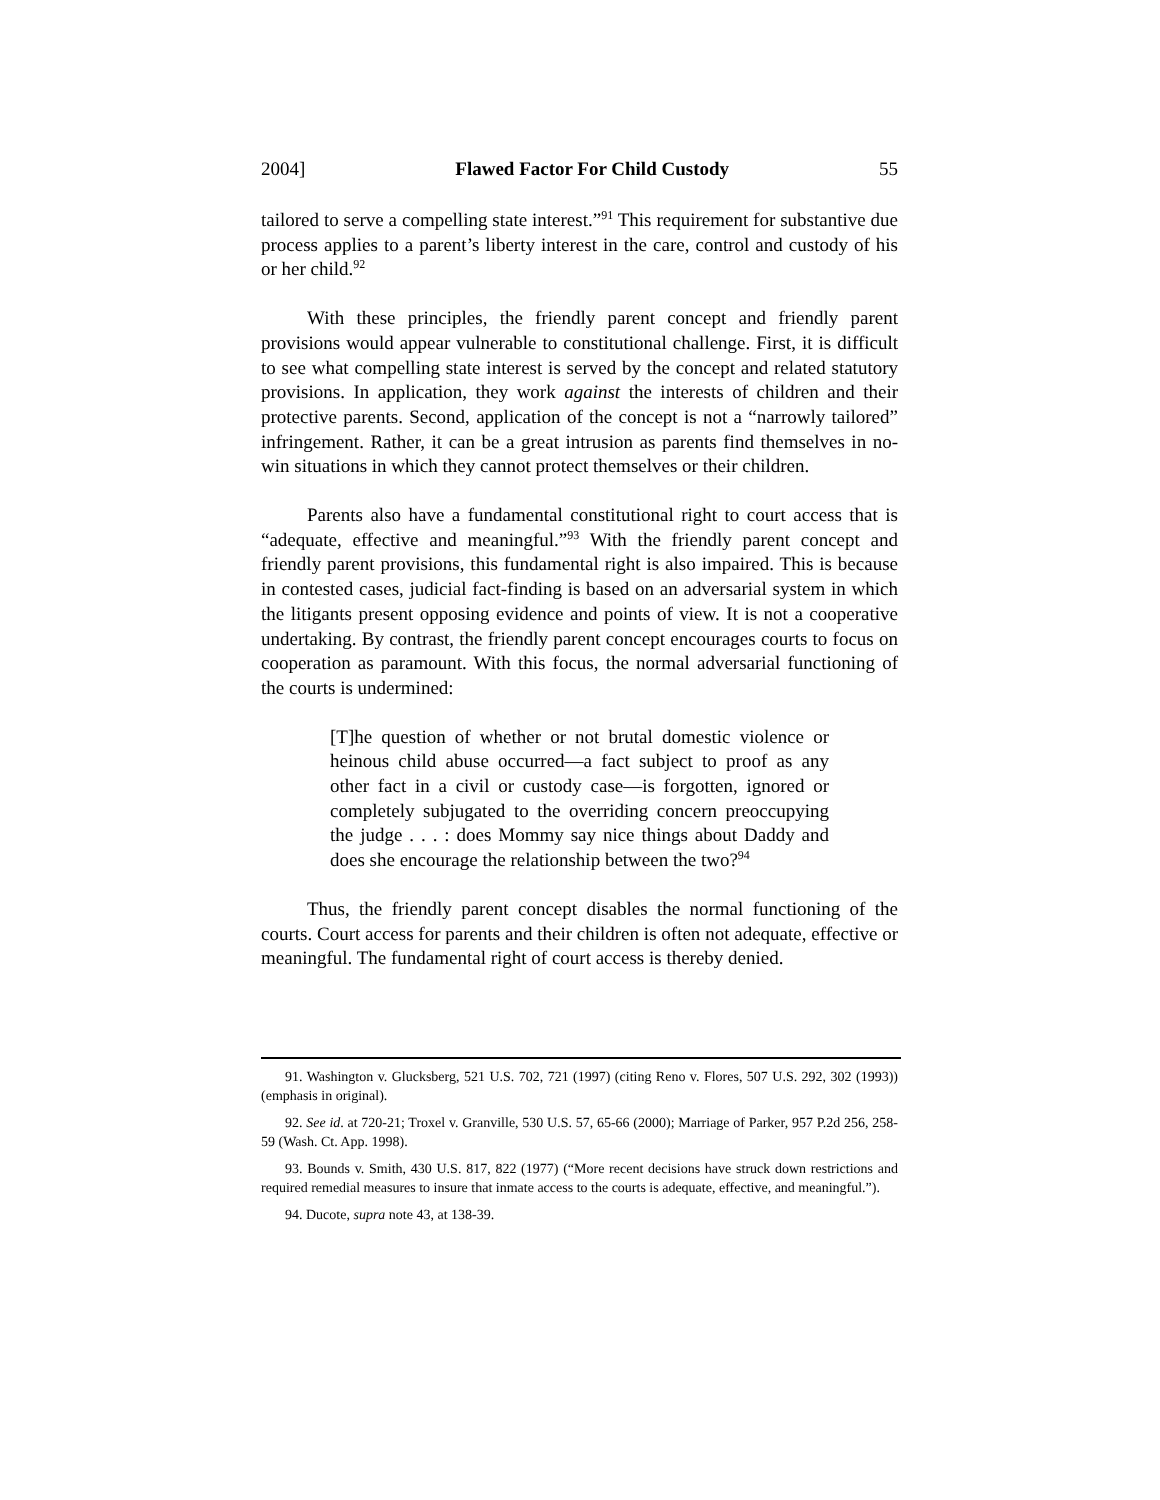2004] Flawed Factor For Child Custody 55
tailored to serve a compelling state interest.”<sup>91</sup> This requirement for substantive due process applies to a parent’s liberty interest in the care, control and custody of his or her child.<sup>92</sup>
With these principles, the friendly parent concept and friendly parent provisions would appear vulnerable to constitutional challenge. First, it is difficult to see what compelling state interest is served by the concept and related statutory provisions. In application, they work against the interests of children and their protective parents. Second, application of the concept is not a “narrowly tailored” infringement. Rather, it can be a great intrusion as parents find themselves in no-win situations in which they cannot protect themselves or their children.
Parents also have a fundamental constitutional right to court access that is “adequate, effective and meaningful.”<sup>93</sup> With the friendly parent concept and friendly parent provisions, this fundamental right is also impaired. This is because in contested cases, judicial fact-finding is based on an adversarial system in which the litigants present opposing evidence and points of view. It is not a cooperative undertaking. By contrast, the friendly parent concept encourages courts to focus on cooperation as paramount. With this focus, the normal adversarial functioning of the courts is undermined:
[T]he question of whether or not brutal domestic violence or heinous child abuse occurred—a fact subject to proof as any other fact in a civil or custody case—is forgotten, ignored or completely subjugated to the overriding concern preoccupying the judge . . . : does Mommy say nice things about Daddy and does she encourage the relationship between the two?<sup>94</sup>
Thus, the friendly parent concept disables the normal functioning of the courts. Court access for parents and their children is often not adequate, effective or meaningful. The fundamental right of court access is thereby denied.
91. Washington v. Glucksberg, 521 U.S. 702, 721 (1997) (citing Reno v. Flores, 507 U.S. 292, 302 (1993)) (emphasis in original).
92. See id. at 720-21; Troxel v. Granville, 530 U.S. 57, 65-66 (2000); Marriage of Parker, 957 P.2d 256, 258-59 (Wash. Ct. App. 1998).
93. Bounds v. Smith, 430 U.S. 817, 822 (1977) (“More recent decisions have struck down restrictions and required remedial measures to insure that inmate access to the courts is adequate, effective, and meaningful.”).
94. Ducote, supra note 43, at 138-39.